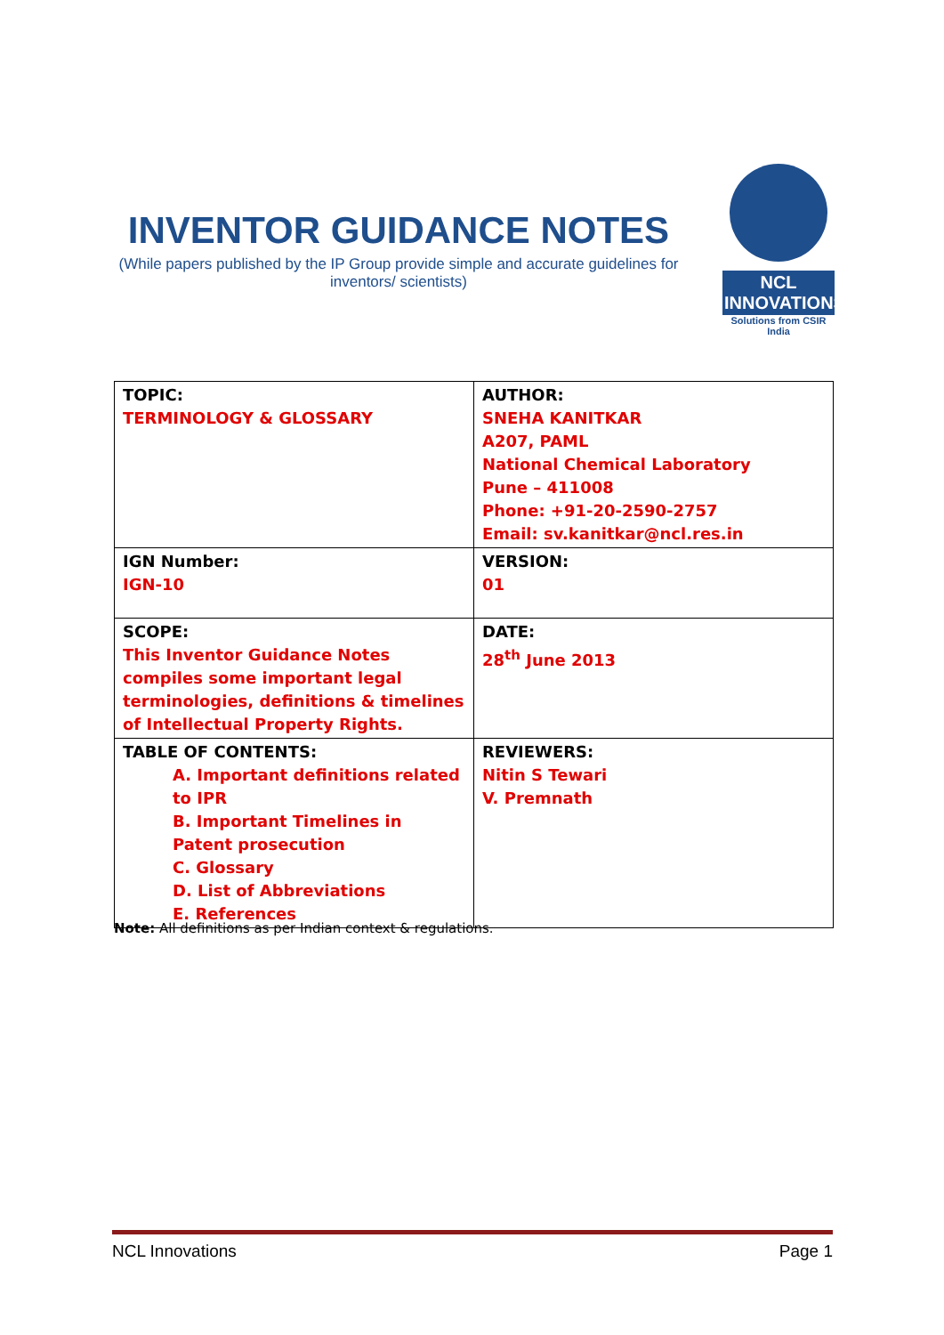INVENTOR GUIDANCE NOTES
(While papers published by the IP Group provide simple and accurate guidelines for inventors/ scientists)
NCL INNOVATIONS
Solutions from CSIR India
| TOPIC: TERMINOLOGY & GLOSSARY | AUTHOR: SNEHA KANITKAR A207, PAML National Chemical Laboratory Pune – 411008 Phone: +91-20-2590-2757 Email: sv.kanitkar@ncl.res.in |
| IGN Number: IGN-10 | VERSION: 01 |
| SCOPE: This Inventor Guidance Notes compiles some important legal terminologies, definitions & timelines of Intellectual Property Rights. | DATE: 28<sup>th</sup> June 2013 |
| TABLE OF CONTENTS: A. Important definitions related to IPR B. Important Timelines in Patent prosecution C. Glossary D. List of Abbreviations E. References | REVIEWERS: Nitin S Tewari V. Premnath |
Note: All definitions as per Indian context & regulations.
NCL Innovations Page 1